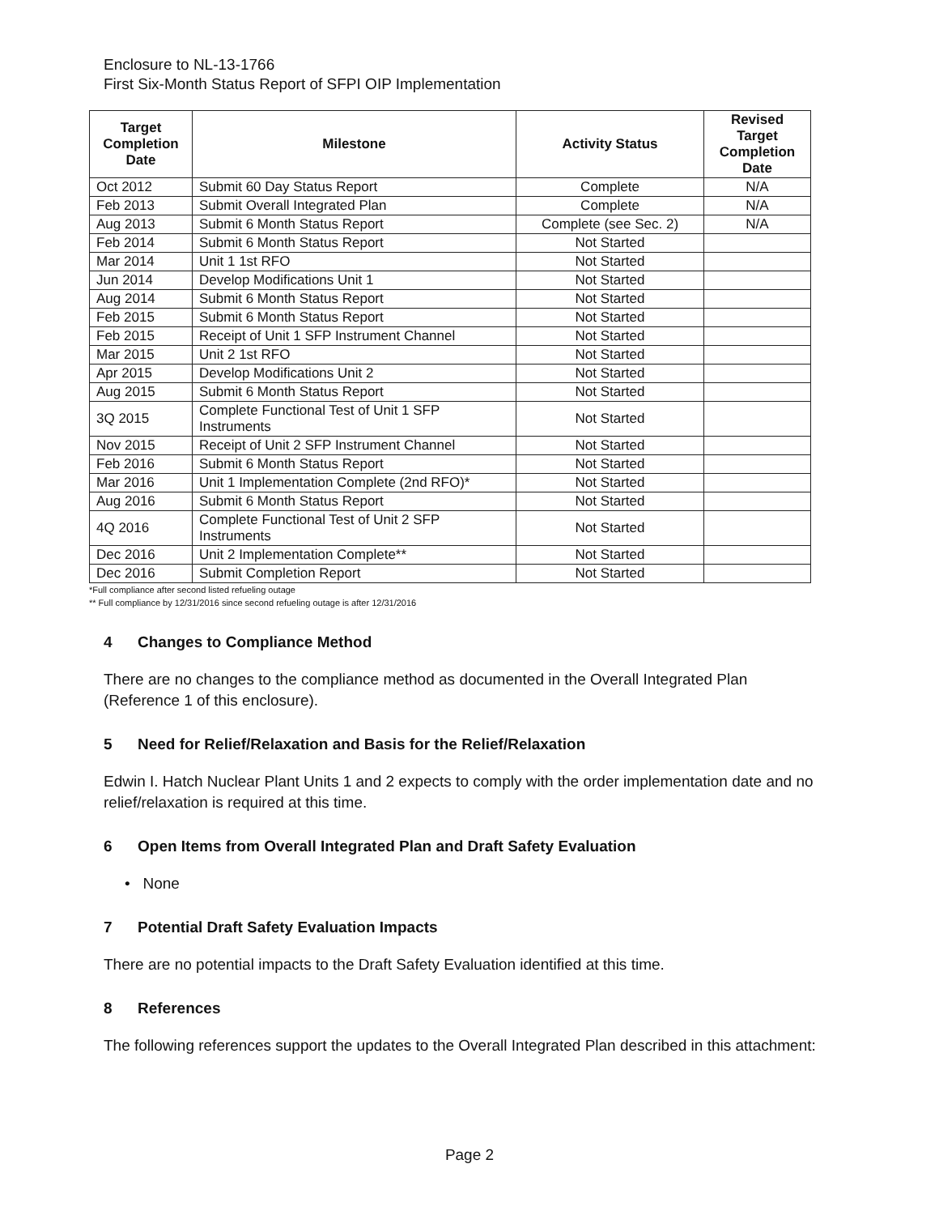Enclosure to NL-13-1766
First Six-Month Status Report of SFPI OIP Implementation
| Target Completion Date | Milestone | Activity Status | Revised Target Completion Date |
| --- | --- | --- | --- |
| Oct 2012 | Submit 60 Day Status Report | Complete | N/A |
| Feb 2013 | Submit Overall Integrated Plan | Complete | N/A |
| Aug 2013 | Submit 6 Month Status Report | Complete (see Sec. 2) | N/A |
| Feb 2014 | Submit 6 Month Status Report | Not Started | |
| Mar 2014 | Unit 1 1st RFO | Not Started | |
| Jun 2014 | Develop Modifications Unit 1 | Not Started | |
| Aug 2014 | Submit 6 Month Status Report | Not Started | |
| Feb 2015 | Submit 6 Month Status Report | Not Started | |
| Feb 2015 | Receipt of Unit 1 SFP Instrument Channel | Not Started | |
| Mar 2015 | Unit 2 1st RFO | Not Started | |
| Apr 2015 | Develop Modifications Unit 2 | Not Started | |
| Aug 2015 | Submit 6 Month Status Report | Not Started | |
| 3Q 2015 | Complete Functional Test of Unit 1 SFP Instruments | Not Started | |
| Nov 2015 | Receipt of Unit 2 SFP Instrument Channel | Not Started | |
| Feb 2016 | Submit 6 Month Status Report | Not Started | |
| Mar 2016 | Unit 1 Implementation Complete (2nd RFO)* | Not Started | |
| Aug 2016 | Submit 6 Month Status Report | Not Started | |
| 4Q 2016 | Complete Functional Test of Unit 2 SFP Instruments | Not Started | |
| Dec 2016 | Unit 2 Implementation Complete** | Not Started | |
| Dec 2016 | Submit Completion Report | Not Started | |
*Full compliance after second listed refueling outage
** Full compliance by 12/31/2016 since second refueling outage is after 12/31/2016
4 Changes to Compliance Method
There are no changes to the compliance method as documented in the Overall Integrated Plan (Reference 1 of this enclosure).
5 Need for Relief/Relaxation and Basis for the Relief/Relaxation
Edwin I. Hatch Nuclear Plant Units 1 and 2 expects to comply with the order implementation date and no relief/relaxation is required at this time.
6 Open Items from Overall Integrated Plan and Draft Safety Evaluation
• None
7 Potential Draft Safety Evaluation Impacts
There are no potential impacts to the Draft Safety Evaluation identified at this time.
8 References
The following references support the updates to the Overall Integrated Plan described in this attachment:
Page 2